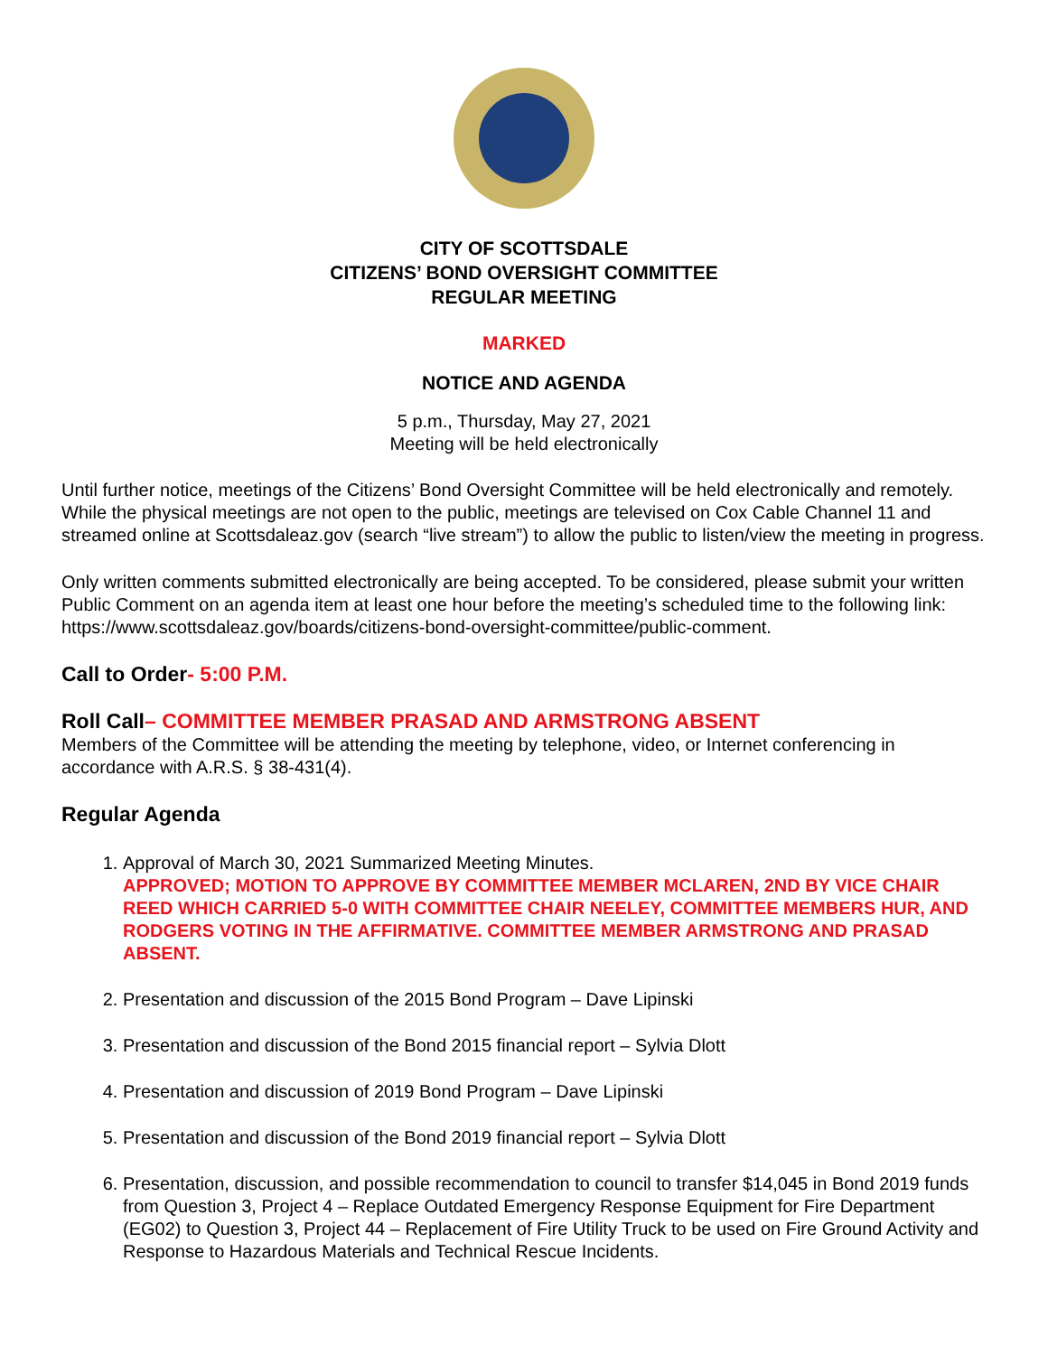CITY OF SCOTTSDALE
CITIZENS’ BOND OVERSIGHT COMMITTEE
REGULAR MEETING
MARKED
NOTICE AND AGENDA
5 p.m., Thursday, May 27, 2021
Meeting will be held electronically
Until further notice, meetings of the Citizens’ Bond Oversight Committee will be held electronically and remotely. While the physical meetings are not open to the public, meetings are televised on Cox Cable Channel 11 and streamed online at Scottsdaleaz.gov (search “live stream”) to allow the public to listen/view the meeting in progress.
Only written comments submitted electronically are being accepted. To be considered, please submit your written Public Comment on an agenda item at least one hour before the meeting’s scheduled time to the following link: https://www.scottsdaleaz.gov/boards/citizens-bond-oversight-committee/public-comment.
Call to Order- 5:00 P.M.
Roll Call– COMMITTEE MEMBER PRASAD AND ARMSTRONG ABSENT
Members of the Committee will be attending the meeting by telephone, video, or Internet conferencing in accordance with A.R.S. § 38-431(4).
Regular Agenda
1. Approval of March 30, 2021 Summarized Meeting Minutes.
APPROVED; MOTION TO APPROVE BY COMMITTEE MEMBER MCLAREN, 2ND BY VICE CHAIR REED WHICH CARRIED 5-0 WITH COMMITTEE CHAIR NEELEY, COMMITTEE MEMBERS HUR, AND RODGERS VOTING IN THE AFFIRMATIVE. COMMITTEE MEMBER ARMSTRONG AND PRASAD ABSENT.
2. Presentation and discussion of the 2015 Bond Program – Dave Lipinski
3. Presentation and discussion of the Bond 2015 financial report – Sylvia Dlott
4. Presentation and discussion of 2019 Bond Program – Dave Lipinski
5. Presentation and discussion of the Bond 2019 financial report – Sylvia Dlott
6. Presentation, discussion, and possible recommendation to council to transfer $14,045 in Bond 2019 funds from Question 3, Project 4 – Replace Outdated Emergency Response Equipment for Fire Department (EG02) to Question 3, Project 44 – Replacement of Fire Utility Truck to be used on Fire Ground Activity and Response to Hazardous Materials and Technical Rescue Incidents.